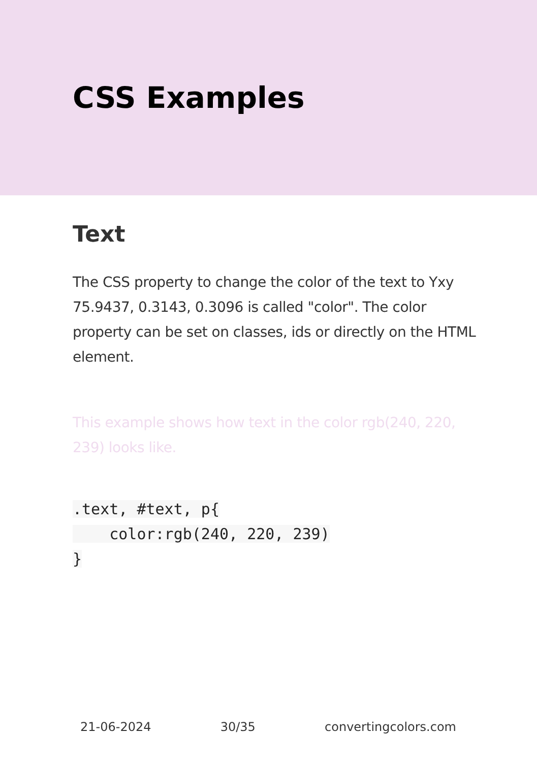CSS Examples
Text
The CSS property to change the color of the text to Yxy 75.9437, 0.3143, 0.3096 is called "color". The color property can be set on classes, ids or directly on the HTML element.
This example shows how text in the color rgb(240, 220, 239) looks like.
.text, #text, p{
    color:rgb(240, 220, 239)
}
21-06-2024 30/35 convertingcolors.com